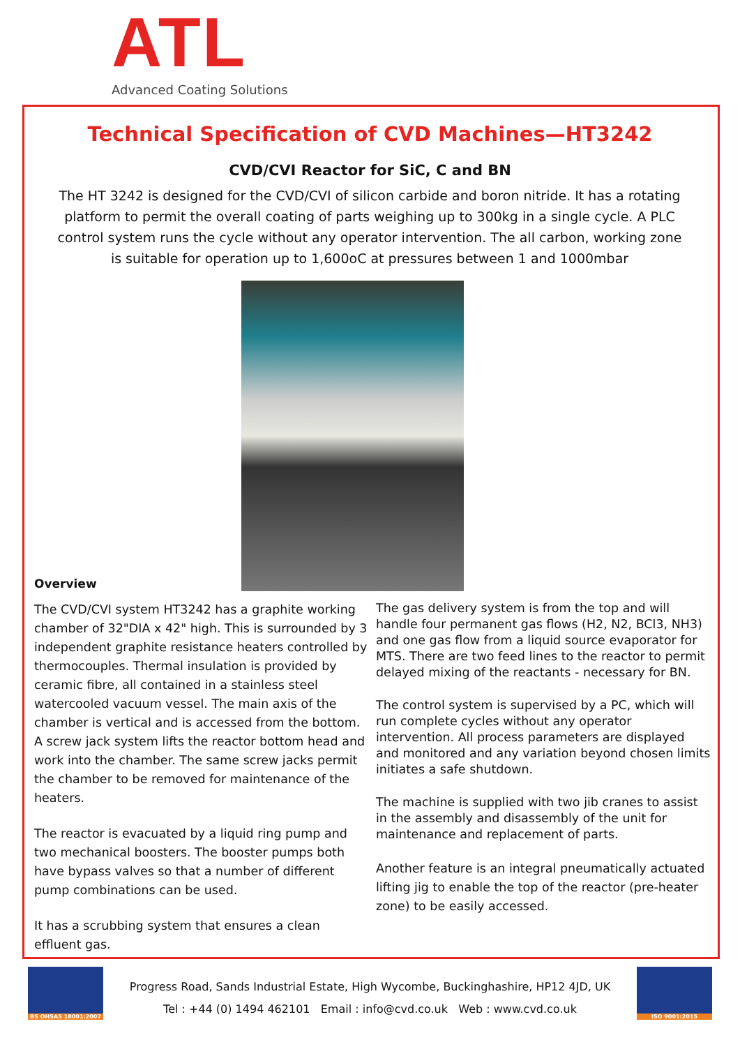ATL Advanced Coating Solutions
Technical Specification of CVD Machines—HT3242
CVD/CVI Reactor for SiC, C and BN
The HT 3242 is designed for the CVD/CVI of silicon carbide and boron nitride. It has a rotating platform to permit the overall coating of parts weighing up to 300kg in a single cycle. A PLC control system runs the cycle without any operator intervention. The all carbon, working zone is suitable for operation up to 1,600oC at pressures between 1 and 1000mbar
Overview
The CVD/CVI system HT3242 has a graphite working chamber of 32"DIA x 42" high. This is surrounded by 3 independent graphite resistance heaters controlled by thermocouples. Thermal insulation is provided by ceramic fibre, all contained in a stainless steel watercooled vacuum vessel. The main axis of the chamber is vertical and is accessed from the bottom. A screw jack system lifts the reactor bottom head and work into the chamber. The same screw jacks permit the chamber to be removed for maintenance of the heaters.
The reactor is evacuated by a liquid ring pump and two mechanical boosters. The booster pumps both have bypass valves so that a number of different pump combinations can be used.
It has a scrubbing system that ensures a clean effluent gas.
The gas delivery system is from the top and will handle four permanent gas flows (H2, N2, BCl3, NH3) and one gas flow from a liquid source evaporator for MTS. There are two feed lines to the reactor to permit delayed mixing of the reactants - necessary for BN.
The control system is supervised by a PC, which will run complete cycles without any operator intervention. All process parameters are displayed and monitored and any variation beyond chosen limits initiates a safe shutdown.
The machine is supplied with two jib cranes to assist in the assembly and disassembly of the unit for maintenance and replacement of parts.
Another feature is an integral pneumatically actuated lifting jig to enable the top of the reactor (pre-heater zone) to be easily accessed.
BS OHSAS 18001:2007
Progress Road, Sands Industrial Estate, High Wycombe, Buckinghashire, HP12 4JD, UK
Tel : +44 (0) 1494 462101 Email : info@cvd.co.uk Web : www.cvd.co.uk
ISO 9001:2015